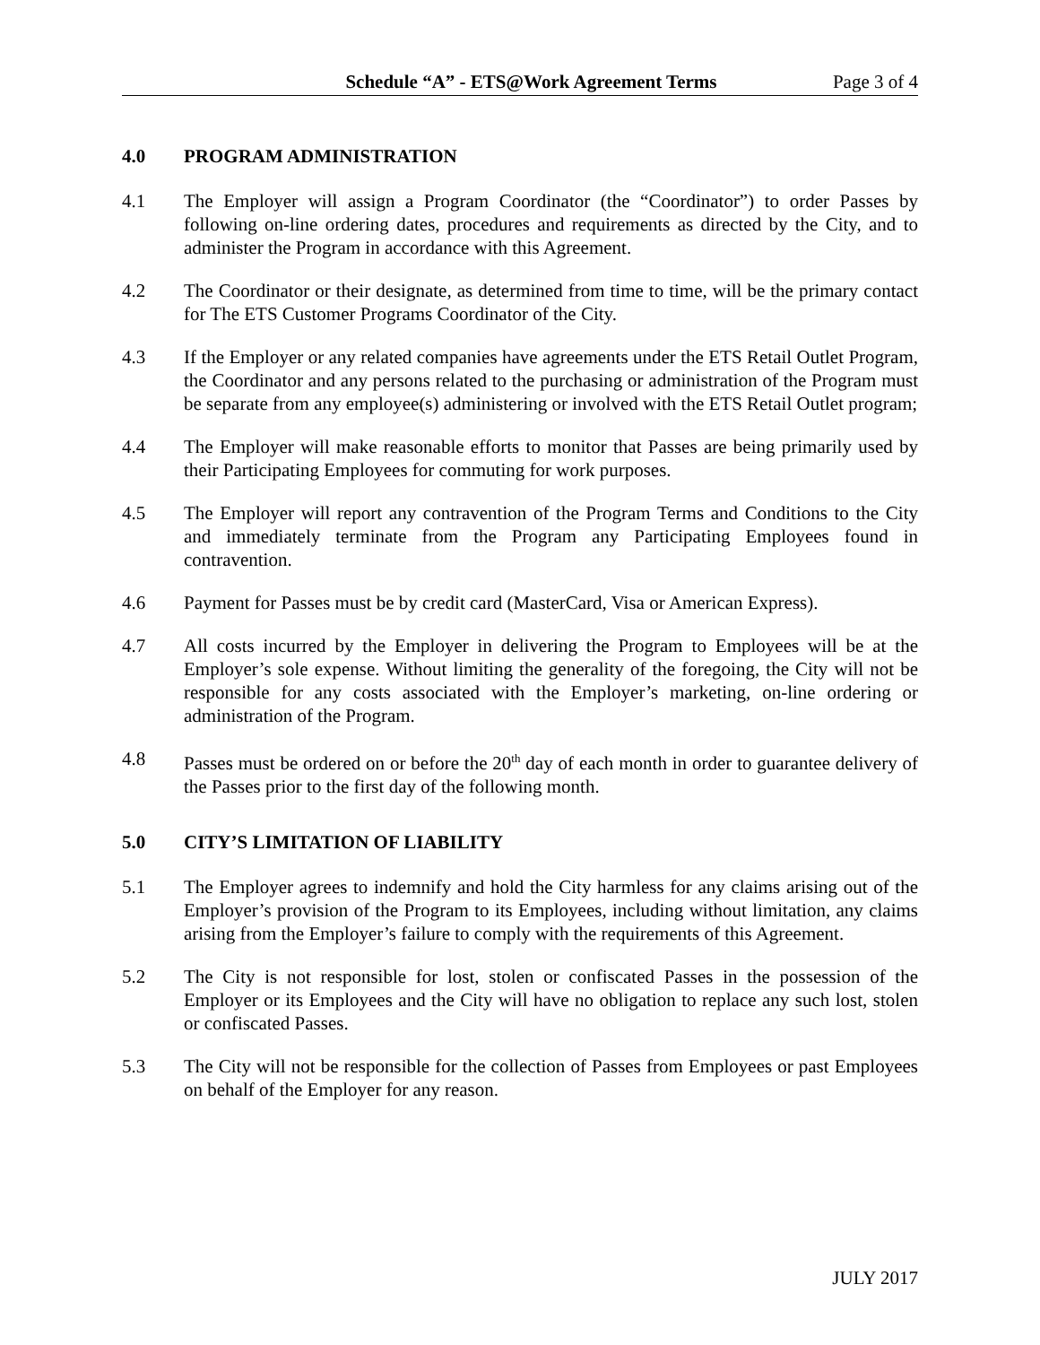Schedule “A” - ETS@Work Agreement Terms
Page 3 of 4
4.0 PROGRAM ADMINISTRATION
4.1 The Employer will assign a Program Coordinator (the “Coordinator”) to order Passes by following on-line ordering dates, procedures and requirements as directed by the City, and to administer the Program in accordance with this Agreement.
4.2 The Coordinator or their designate, as determined from time to time, will be the primary contact for The ETS Customer Programs Coordinator of the City.
4.3 If the Employer or any related companies have agreements under the ETS Retail Outlet Program, the Coordinator and any persons related to the purchasing or administration of the Program must be separate from any employee(s) administering or involved with the ETS Retail Outlet program;
4.4 The Employer will make reasonable efforts to monitor that Passes are being primarily used by their Participating Employees for commuting for work purposes.
4.5 The Employer will report any contravention of the Program Terms and Conditions to the City and immediately terminate from the Program any Participating Employees found in contravention.
4.6 Payment for Passes must be by credit card (MasterCard, Visa or American Express).
4.7 All costs incurred by the Employer in delivering the Program to Employees will be at the Employer’s sole expense. Without limiting the generality of the foregoing, the City will not be responsible for any costs associated with the Employer’s marketing, on-line ordering or administration of the Program.
4.8 Passes must be ordered on or before the 20<sup>th</sup> day of each month in order to guarantee delivery of the Passes prior to the first day of the following month.
5.0 CITY’S LIMITATION OF LIABILITY
5.1 The Employer agrees to indemnify and hold the City harmless for any claims arising out of the Employer’s provision of the Program to its Employees, including without limitation, any claims arising from the Employer’s failure to comply with the requirements of this Agreement.
5.2 The City is not responsible for lost, stolen or confiscated Passes in the possession of the Employer or its Employees and the City will have no obligation to replace any such lost, stolen or confiscated Passes.
5.3 The City will not be responsible for the collection of Passes from Employees or past Employees on behalf of the Employer for any reason.
JULY 2017